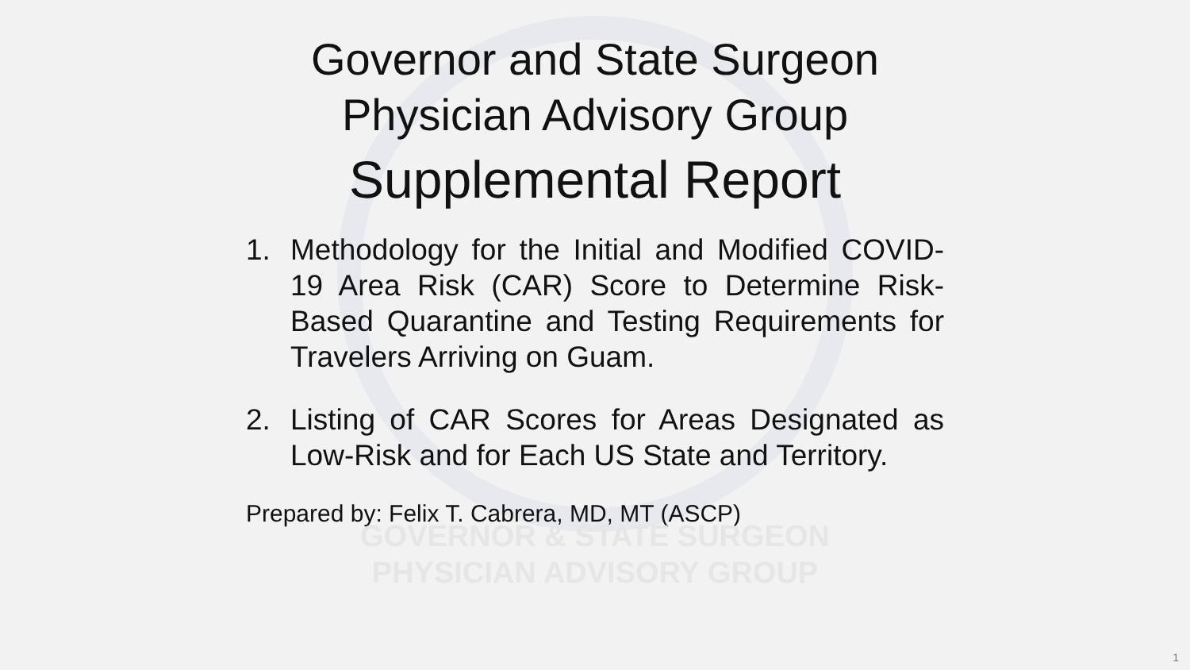Governor and State Surgeon
Physician Advisory Group
Supplemental Report
1. Methodology for the Initial and Modified COVID-19 Area Risk (CAR) Score to Determine Risk-Based Quarantine and Testing Requirements for Travelers Arriving on Guam.
2. Listing of CAR Scores for Areas Designated as Low-Risk and for Each US State and Territory.
Prepared by: Felix T. Cabrera, MD, MT (ASCP)
GOVERNOR & STATE SURGEON
PHYSICIAN ADVISORY GROUP
1